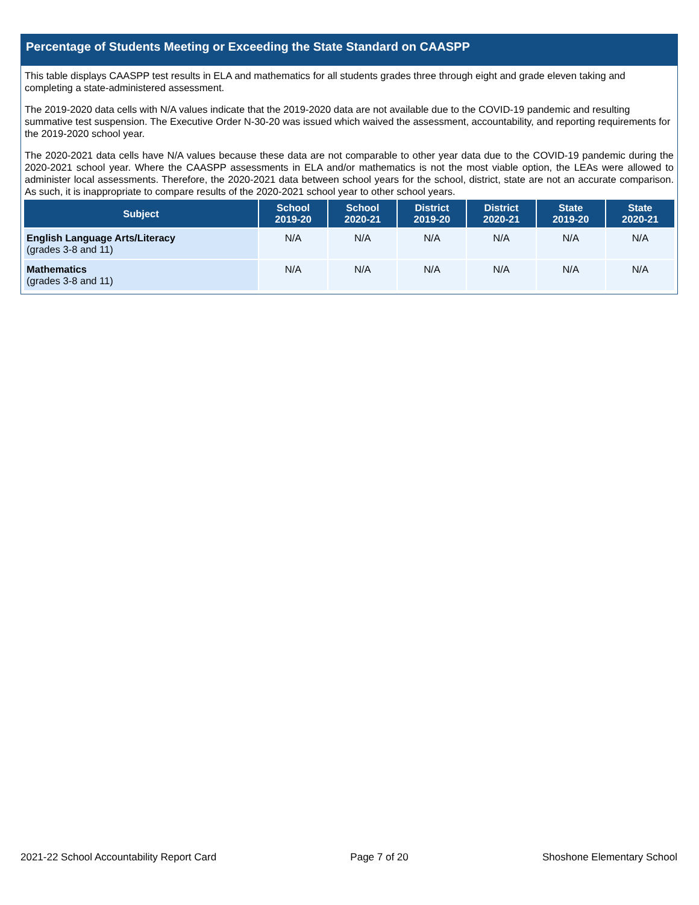Percentage of Students Meeting or Exceeding the State Standard on CAASPP
This table displays CAASPP test results in ELA and mathematics for all students grades three through eight and grade eleven taking and completing a state-administered assessment.
The 2019-2020 data cells with N/A values indicate that the 2019-2020 data are not available due to the COVID-19 pandemic and resulting summative test suspension. The Executive Order N-30-20 was issued which waived the assessment, accountability, and reporting requirements for the 2019-2020 school year.
The 2020-2021 data cells have N/A values because these data are not comparable to other year data due to the COVID-19 pandemic during the 2020-2021 school year. Where the CAASPP assessments in ELA and/or mathematics is not the most viable option, the LEAs were allowed to administer local assessments. Therefore, the 2020-2021 data between school years for the school, district, state are not an accurate comparison. As such, it is inappropriate to compare results of the 2020-2021 school year to other school years.
| Subject | School 2019-20 | School 2020-21 | District 2019-20 | District 2020-21 | State 2019-20 | State 2020-21 |
| --- | --- | --- | --- | --- | --- | --- |
| English Language Arts/Literacy (grades 3-8 and 11) | N/A | N/A | N/A | N/A | N/A | N/A |
| Mathematics (grades 3-8 and 11) | N/A | N/A | N/A | N/A | N/A | N/A |
2021-22 School Accountability Report Card Page 7 of 20 Shoshone Elementary School